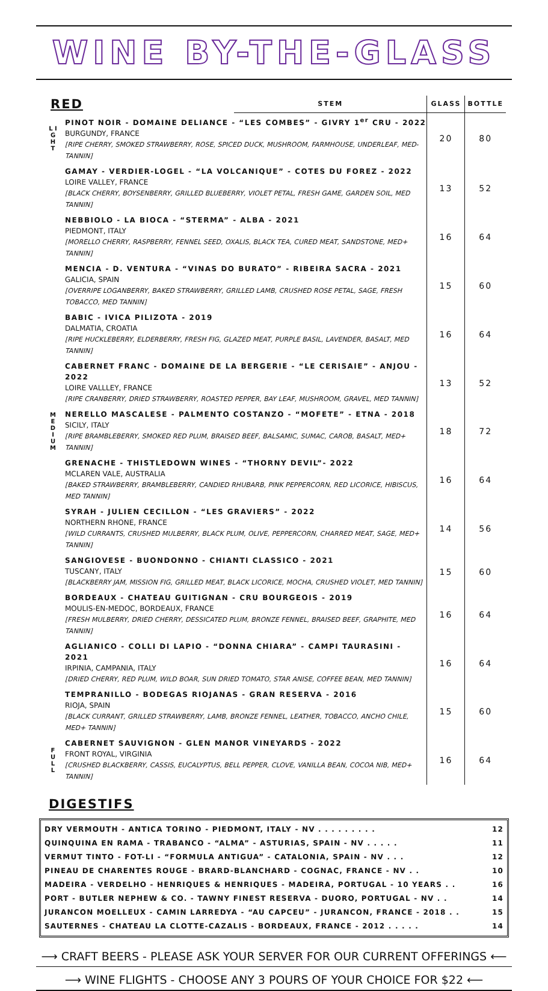WINE BY-THE-GLASS
| RED | | STEM | GLASS | BOTTLE |
| --- | --- | --- | --- | --- |
| L I G H T | PINOT NOIR - DOMAINE DELIANCE - “LES COMBES” - GIVRY 1<sup>er</sup> CRU - 2022 BURGUNDY, FRANCE [RIPE CHERRY, SMOKED STRAWBERRY, ROSE, SPICED DUCK, MUSHROOM, FARMHOUSE, UNDERLEAF, MED- TANNIN] | | 20 | 80 |
| | GAMAY - VERDIER-LOGEL - “LA VOLCANIQUE” - COTES DU FOREZ - 2022 LOIRE VALLEY, FRANCE [BLACK CHERRY, BOYSENBERRY, GRILLED BLUEBERRY, VIOLET PETAL, FRESH GAME, GARDEN SOIL, MED TANNIN] | | 13 | 52 |
| | NEBBIOLO - LA BIOCA - “STERMA” - ALBA - 2021 PIEDMONT, ITALY [MORELLO CHERRY, RASPBERRY, FENNEL SEED, OXALIS, BLACK TEA, CURED MEAT, SANDSTONE, MED+ TANNIN] | | 16 | 64 |
| | MENCIA - D. VENTURA - “VINAS DO BURATO” - RIBEIRA SACRA - 2021 GALICIA, SPAIN [OVERRIPE LOGANBERRY, BAKED STRAWBERRY, GRILLED LAMB, CRUSHED ROSE PETAL, SAGE, FRESH TOBACCO, MED TANNIN] | | 15 | 60 |
| | BABIC - IVICA PILIZOTA - 2019 DALMATIA, CROATIA [RIPE HUCKLEBERRY, ELDERBERRY, FRESH FIG, GLAZED MEAT, PURPLE BASIL, LAVENDER, BASALT, MED TANNIN] | | 16 | 64 |
| | CABERNET FRANC - DOMAINE DE LA BERGERIE - “LE CERISAIE” - ANJOU - 2022 LOIRE VALLLEY, FRANCE [RIPE CRANBERRY, DRIED STRAWBERRY, ROASTED PEPPER, BAY LEAF, MUSHROOM, GRAVEL, MED TANNIN] | | 13 | 52 |
| M E D I U M | NERELLO MASCALESE - PALMENTO COSTANZO - “MOFETE” - ETNA - 2018 SICILY, ITALY [RIPE BRAMBLEBERRY, SMOKED RED PLUM, BRAISED BEEF, BALSAMIC, SUMAC, CAROB, BASALT, MED+ TANNIN] | | 18 | 72 |
| | GRENACHE - THISTLEDOWN WINES - “THORNY DEVIL”- 2022 MCLAREN VALE, AUSTRALIA [BAKED STRAWBERRY, BRAMBLEBERRY, CANDIED RHUBARB, PINK PEPPERCORN, RED LICORICE, HIBISCUS, MED TANNIN] | | 16 | 64 |
| | SYRAH - JULIEN CECILLON - “LES GRAVIERS” - 2022 NORTHERN RHONE, FRANCE [WILD CURRANTS, CRUSHED MULBERRY, BLACK PLUM, OLIVE, PEPPERCORN, CHARRED MEAT, SAGE, MED+ TANNIN] | | 14 | 56 |
| | SANGIOVESE - BUONDONNO - CHIANTI CLASSICO - 2021 TUSCANY, ITALY [BLACKBERRY JAM, MISSION FIG, GRILLED MEAT, BLACK LICORICE, MOCHA, CRUSHED VIOLET, MED TANNIN] | | 15 | 60 |
| | BORDEAUX - CHATEAU GUITIGNAN - CRU BOURGEOIS - 2019 MOULIS-EN-MEDOC, BORDEAUX, FRANCE [FRESH MULBERRY, DRIED CHERRY, DESSICATED PLUM, BRONZE FENNEL, BRAISED BEEF, GRAPHITE, MED TANNIN] | | 16 | 64 |
| | AGLIANICO - COLLI DI LAPIO - “DONNA CHIARA” - CAMPI TAURASINI - 2021 IRPINIA, CAMPANIA, ITALY [DRIED CHERRY, RED PLUM, WILD BOAR, SUN DRIED TOMATO, STAR ANISE, COFFEE BEAN, MED TANNIN] | | 16 | 64 |
| | TEMPRANILLO - BODEGAS RIOJANAS - GRAN RESERVA - 2016 RIOJA, SPAIN [BLACK CURRANT, GRILLED STRAWBERRY, LAMB, BRONZE FENNEL, LEATHER, TOBACCO, ANCHO CHILE, MED+ TANNIN] | | 15 | 60 |
| F U L L | CABERNET SAUVIGNON - GLEN MANOR VINEYARDS - 2022 FRONT ROYAL, VIRGINIA [CRUSHED BLACKBERRY, CASSIS, EUCALYPTUS, BELL PEPPER, CLOVE, VANILLA BEAN, COCOA NIB, MED+ TANNIN] | | 16 | 64 |
DIGESTIFS
DRY VERMOUTH - ANTICA TORINO - PIEDMONT, ITALY - NV . . . . . . . . . 12
QUINQUINA EN RAMA - TRABANCO - “ALMA” - ASTURIAS, SPAIN - NV . . . . . 11
VERMUT TINTO - FOT-LI - “FORMULA ANTIGUA” - CATALONIA, SPAIN - NV . . . 12
PINEAU DE CHARENTES ROUGE - BRARD-BLANCHARD - COGNAC, FRANCE - NV . . 10
MADEIRA - VERDELHO - HENRIQUES & HENRIQUES - MADEIRA, PORTUGAL - 10 YEARS . . 16
PORT - BUTLER NEPHEW & CO. - TAWNY FINEST RESERVA - DUORO, PORTUGAL - NV . . 14
JURANCON MOELLEUX - CAMIN LARREDYA - “AU CAPCEU” - JURANCON, FRANCE - 2018 . . 15
SAUTERNES - CHATEAU LA CLOTTE-CAZALIS - BORDEAUX, FRANCE - 2012 . . . . . 14
⟶ CRAFT BEERS - PLEASE ASK YOUR SERVER FOR OUR CURRENT OFFERINGS ⟵
⟶ WINE FLIGHTS - CHOOSE ANY 3 POURS OF YOUR CHOICE FOR $22 ⟵